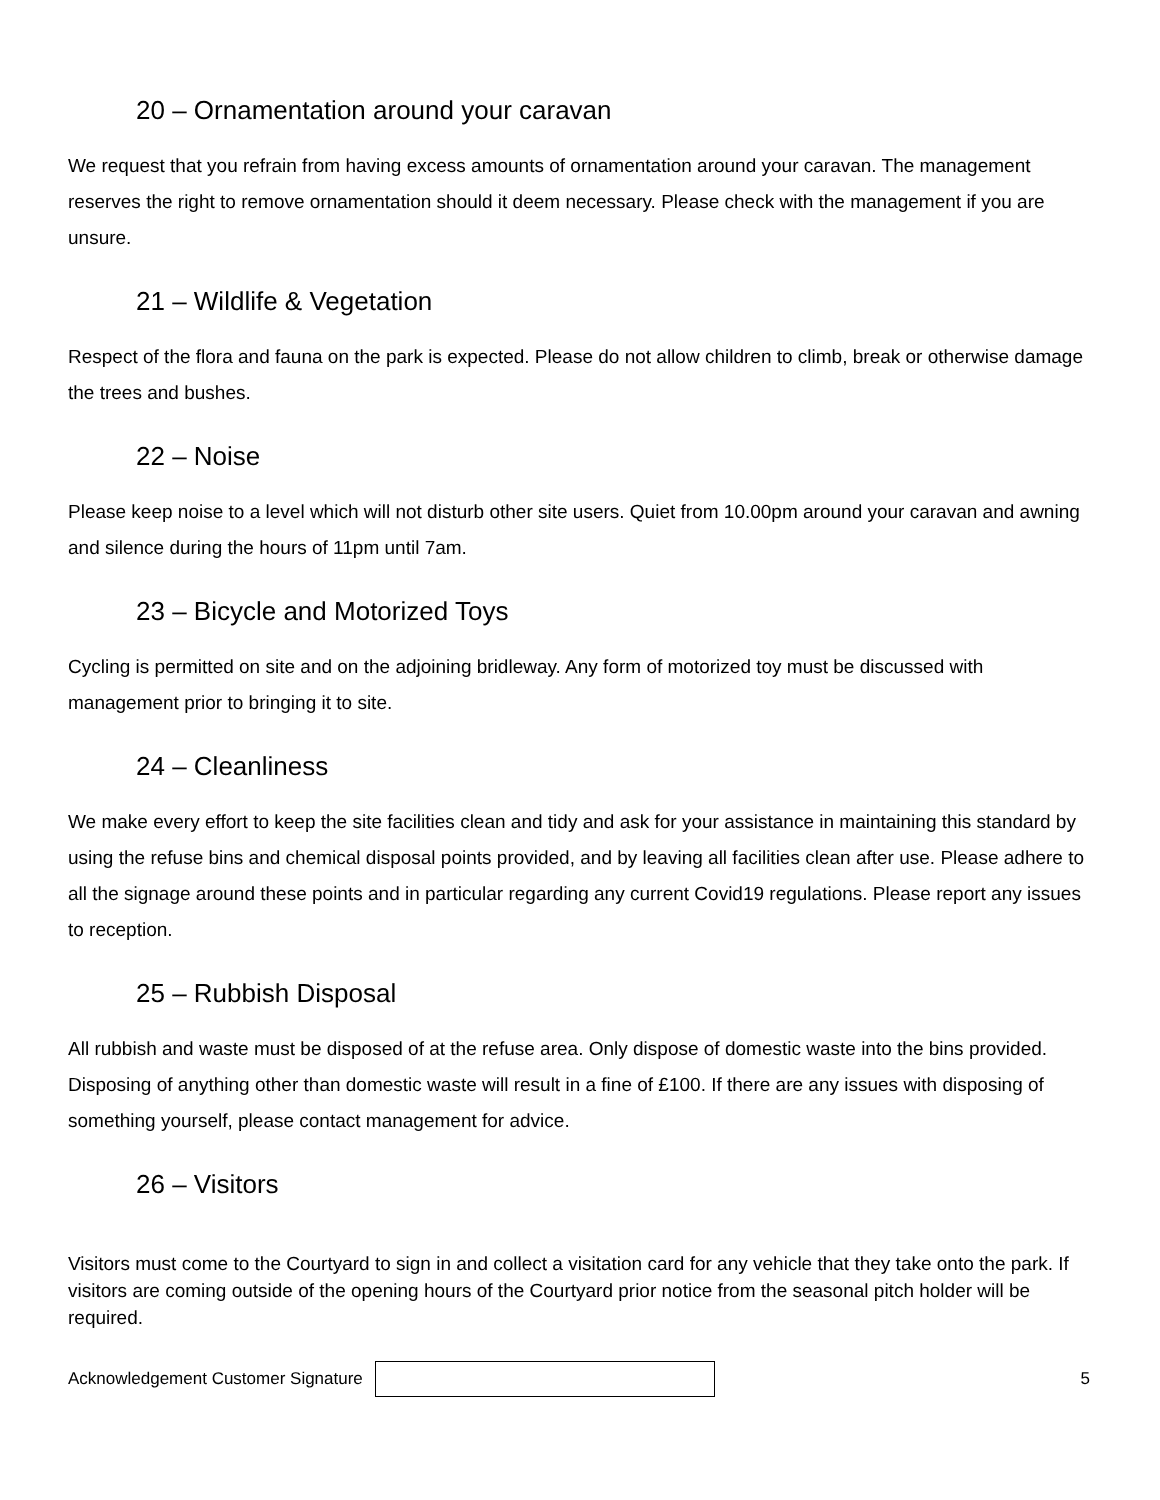20 – Ornamentation around your caravan
We request that you refrain from having excess amounts of ornamentation around your caravan. The management reserves the right to remove ornamentation should it deem necessary. Please check with the management if you are unsure.
21 – Wildlife & Vegetation
Respect of the flora and fauna on the park is expected. Please do not allow children to climb, break or otherwise damage the trees and bushes.
22 – Noise
Please keep noise to a level which will not disturb other site users. Quiet from 10.00pm around your caravan and awning and silence during the hours of 11pm until 7am.
23 – Bicycle and Motorized Toys
Cycling is permitted on site and on the adjoining bridleway. Any form of motorized toy must be discussed with management prior to bringing it to site.
24 – Cleanliness
We make every effort to keep the site facilities clean and tidy and ask for your assistance in maintaining this standard by using the refuse bins and chemical disposal points provided, and by leaving all facilities clean after use. Please adhere to all the signage around these points and in particular regarding any current Covid19 regulations. Please report any issues to reception.
25 – Rubbish Disposal
All rubbish and waste must be disposed of at the refuse area. Only dispose of domestic waste into the bins provided. Disposing of anything other than domestic waste will result in a fine of £100. If there are any issues with disposing of something yourself, please contact management for advice.
26 – Visitors
Visitors must come to the Courtyard to sign in and collect a visitation card for any vehicle that they take onto the park. If visitors are coming outside of the opening hours of the Courtyard prior notice from the seasonal pitch holder will be required.
Acknowledgement Customer Signature
5